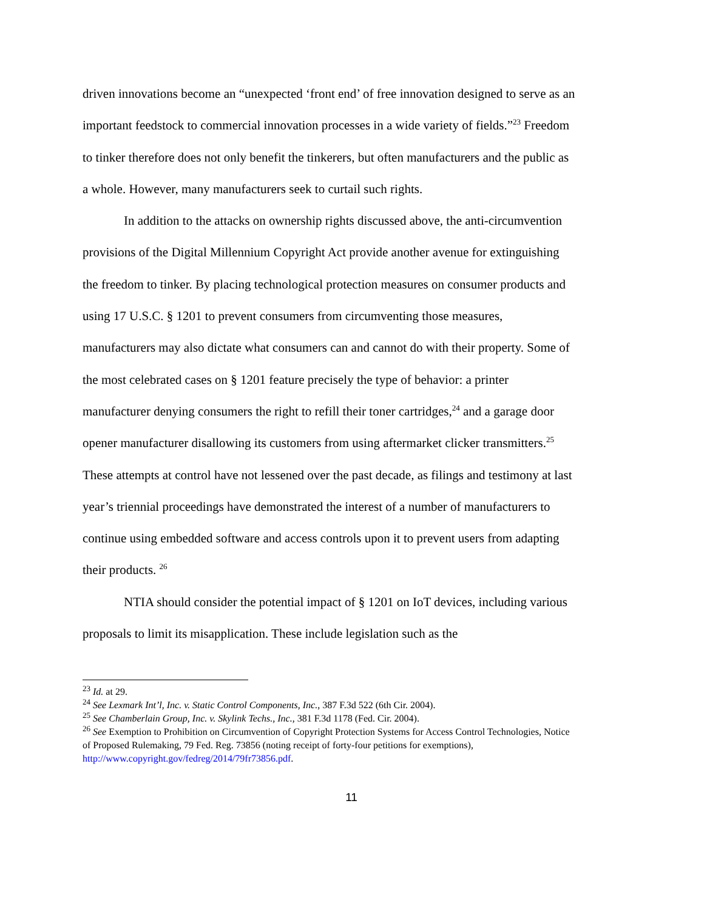driven innovations become an “unexpected ‘front end’ of free innovation designed to serve as an important feedstock to commercial innovation processes in a wide variety of fields.”<sup>23</sup> Freedom to tinker therefore does not only benefit the tinkerers, but often manufacturers and the public as a whole. However, many manufacturers seek to curtail such rights.
In addition to the attacks on ownership rights discussed above, the anti-circumvention provisions of the Digital Millennium Copyright Act provide another avenue for extinguishing the freedom to tinker. By placing technological protection measures on consumer products and using 17 U.S.C. § 1201 to prevent consumers from circumventing those measures, manufacturers may also dictate what consumers can and cannot do with their property. Some of the most celebrated cases on § 1201 feature precisely the type of behavior: a printer manufacturer denying consumers the right to refill their toner cartridges,<sup>24</sup> and a garage door opener manufacturer disallowing its customers from using aftermarket clicker transmitters.<sup>25</sup> These attempts at control have not lessened over the past decade, as filings and testimony at last year’s triennial proceedings have demonstrated the interest of a number of manufacturers to continue using embedded software and access controls upon it to prevent users from adapting their products. <sup>26</sup>
NTIA should consider the potential impact of § 1201 on IoT devices, including various proposals to limit its misapplication. These include legislation such as the
<sup>23</sup> Id. at 29.
<sup>24</sup> See Lexmark Int’l, Inc. v. Static Control Components, Inc., 387 F.3d 522 (6th Cir. 2004).
<sup>25</sup> See Chamberlain Group, Inc. v. Skylink Techs., Inc., 381 F.3d 1178 (Fed. Cir. 2004).
<sup>26</sup> See Exemption to Prohibition on Circumvention of Copyright Protection Systems for Access Control Technologies, Notice of Proposed Rulemaking, 79 Fed. Reg. 73856 (noting receipt of forty-four petitions for exemptions), http://www.copyright.gov/fedreg/2014/79fr73856.pdf.
11